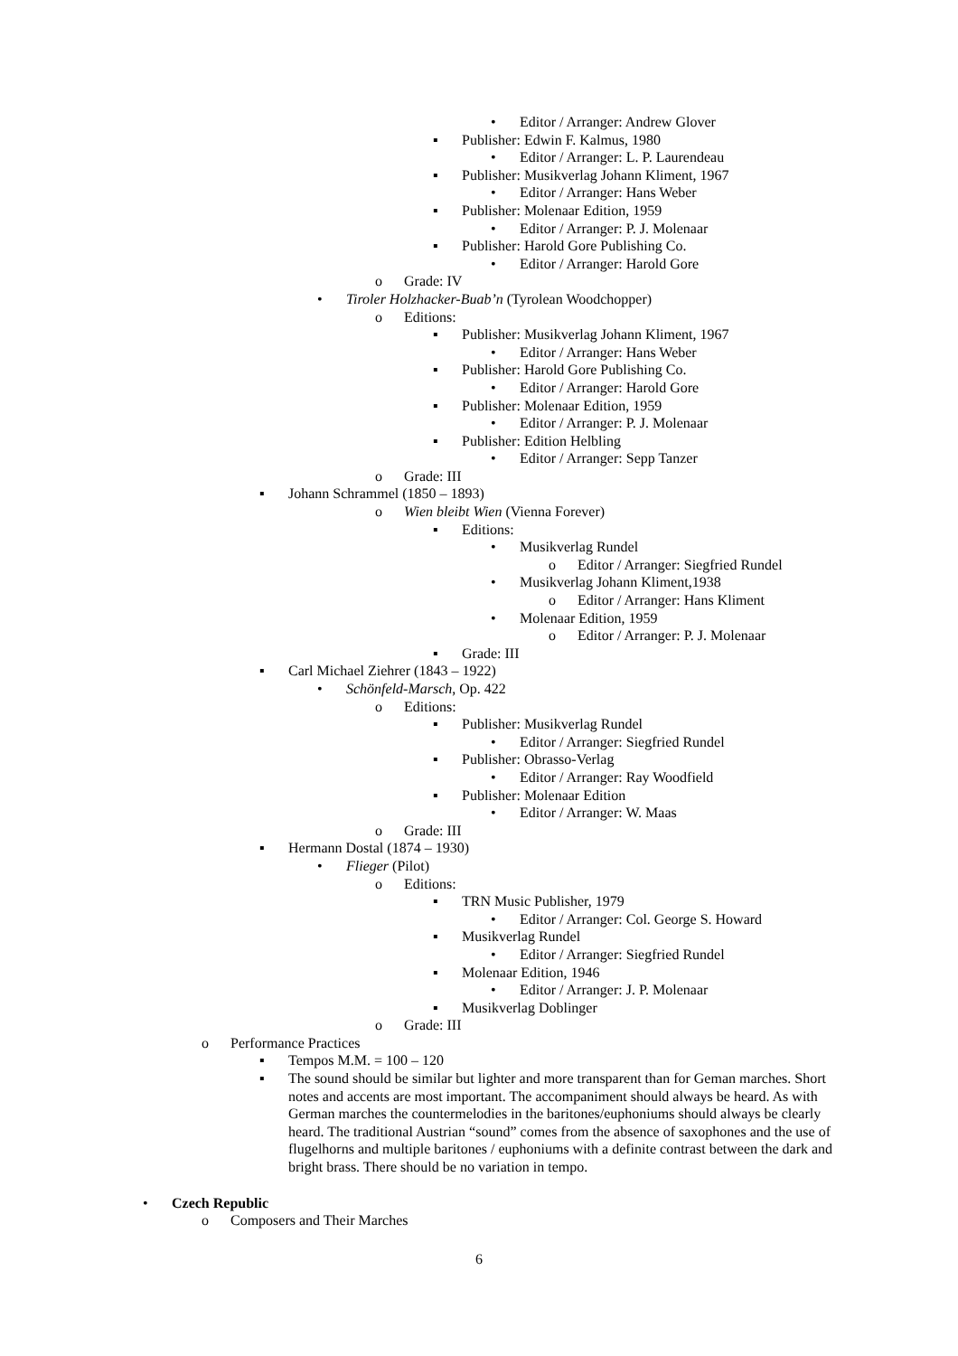• Editor / Arranger: Andrew Glover
▪ Publisher: Edwin F. Kalmus, 1980
• Editor / Arranger: L. P. Laurendeau
▪ Publisher: Musikverlag Johann Kliment, 1967
• Editor / Arranger: Hans Weber
▪ Publisher: Molenaar Edition, 1959
• Editor / Arranger: P. J. Molenaar
▪ Publisher: Harold Gore Publishing Co.
• Editor / Arranger: Harold Gore
o Grade: IV
• Tiroler Holzhacker-Buab’n (Tyrolean Woodchopper)
o Editions:
▪ Publisher: Musikverlag Johann Kliment, 1967
• Editor / Arranger: Hans Weber
▪ Publisher: Harold Gore Publishing Co.
• Editor / Arranger: Harold Gore
▪ Publisher: Molenaar Edition, 1959
• Editor / Arranger: P. J. Molenaar
▪ Publisher: Edition Helbling
• Editor / Arranger: Sepp Tanzer
o Grade: III
▪ Johann Schrammel (1850 – 1893)
o Wien bleibt Wien (Vienna Forever)
▪ Editions:
• Musikverlag Rundel
o Editor / Arranger: Siegfried Rundel
• Musikverlag Johann Kliment,1938
o Editor / Arranger: Hans Kliment
• Molenaar Edition, 1959
o Editor / Arranger: P. J. Molenaar
▪ Grade: III
▪ Carl Michael Ziehrer (1843 – 1922)
• Schönfeld-Marsch, Op. 422
o Editions:
▪ Publisher: Musikverlag Rundel
• Editor / Arranger: Siegfried Rundel
▪ Publisher: Obrasso-Verlag
• Editor / Arranger: Ray Woodfield
▪ Publisher: Molenaar Edition
• Editor / Arranger: W. Maas
o Grade: III
▪ Hermann Dostal (1874 – 1930)
• Flieger (Pilot)
o Editions:
▪ TRN Music Publisher, 1979
• Editor / Arranger: Col. George S. Howard
▪ Musikverlag Rundel
• Editor / Arranger: Siegfried Rundel
▪ Molenaar Edition, 1946
• Editor / Arranger: J. P. Molenaar
▪ Musikverlag Doblinger
o Grade: III
o Performance Practices
▪ Tempos M.M. = 100 – 120
▪ The sound should be similar but lighter and more transparent than for Geman marches. Short notes and accents are most important. The accompaniment should always be heard. As with German marches the countermelodies in the baritones/euphoniums should always be clearly heard. The traditional Austrian “sound” comes from the absence of saxophones and the use of flugelhorns and multiple baritones / euphoniums with a definite contrast between the dark and bright brass. There should be no variation in tempo.
• Czech Republic
o Composers and Their Marches
6